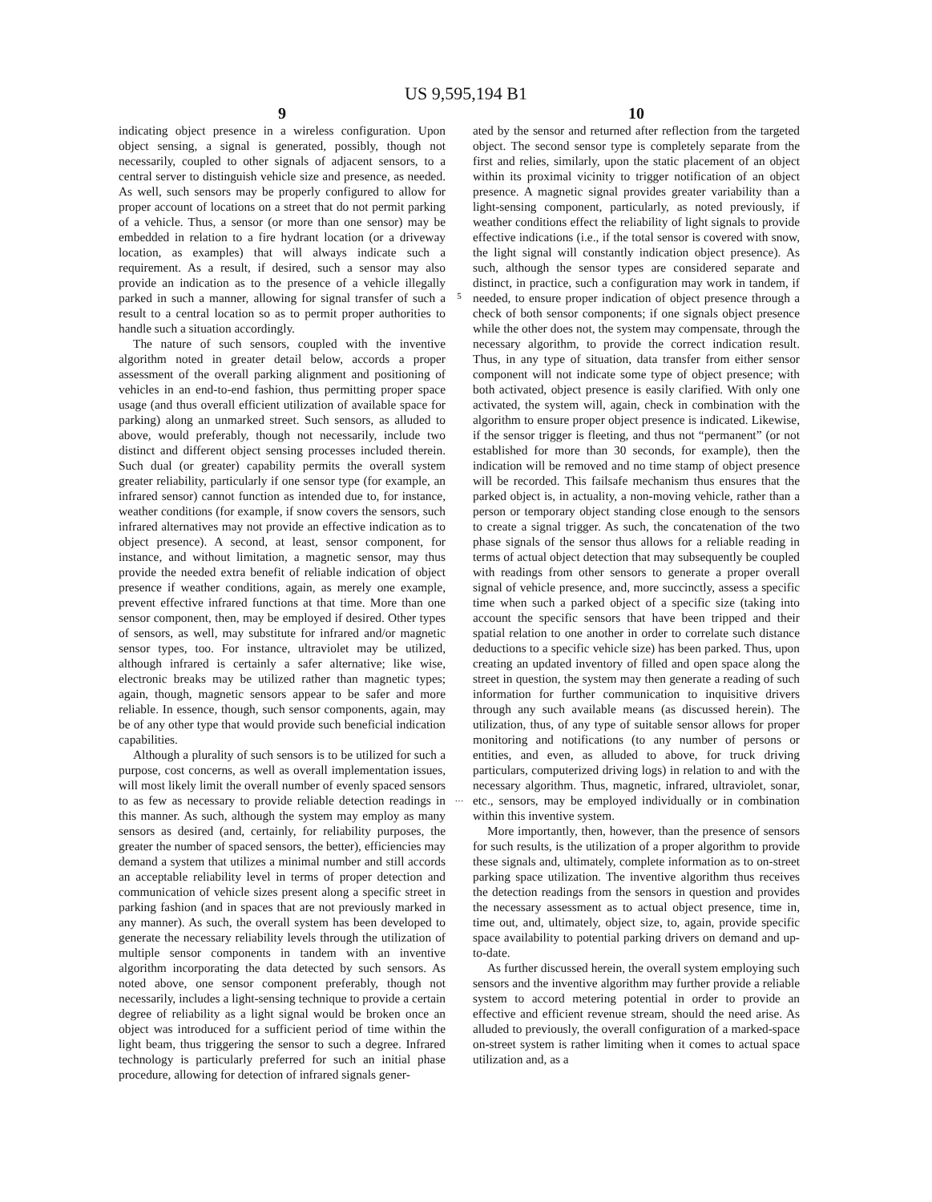US 9,595,194 B1
9
indicating object presence in a wireless configuration. Upon object sensing, a signal is generated, possibly, though not necessarily, coupled to other signals of adjacent sensors, to a central server to distinguish vehicle size and presence, as needed. As well, such sensors may be properly configured to allow for proper account of locations on a street that do not permit parking of a vehicle. Thus, a sensor (or more than one sensor) may be embedded in relation to a fire hydrant location (or a driveway location, as examples) that will always indicate such a requirement. As a result, if desired, such a sensor may also provide an indication as to the presence of a vehicle illegally parked in such a manner, allowing for signal transfer of such a result to a central location so as to permit proper authorities to handle such a situation accordingly.
The nature of such sensors, coupled with the inventive algorithm noted in greater detail below, accords a proper assessment of the overall parking alignment and positioning of vehicles in an end-to-end fashion, thus permitting proper space usage (and thus overall efficient utilization of available space for parking) along an unmarked street. Such sensors, as alluded to above, would preferably, though not necessarily, include two distinct and different object sensing processes included therein. Such dual (or greater) capability permits the overall system greater reliability, particularly if one sensor type (for example, an infrared sensor) cannot function as intended due to, for instance, weather conditions (for example, if snow covers the sensors, such infrared alternatives may not provide an effective indication as to object presence). A second, at least, sensor component, for instance, and without limitation, a magnetic sensor, may thus provide the needed extra benefit of reliable indication of object presence if weather conditions, again, as merely one example, prevent effective infrared functions at that time. More than one sensor component, then, may be employed if desired. Other types of sensors, as well, may substitute for infrared and/or magnetic sensor types, too. For instance, ultraviolet may be utilized, although infrared is certainly a safer alternative; like wise, electronic breaks may be utilized rather than magnetic types; again, though, magnetic sensors appear to be safer and more reliable. In essence, though, such sensor components, again, may be of any other type that would provide such beneficial indication capabilities.
Although a plurality of such sensors is to be utilized for such a purpose, cost concerns, as well as overall implementation issues, will most likely limit the overall number of evenly spaced sensors to as few as necessary to provide reliable detection readings in this manner. As such, although the system may employ as many sensors as desired (and, certainly, for reliability purposes, the greater the number of spaced sensors, the better), efficiencies may demand a system that utilizes a minimal number and still accords an acceptable reliability level in terms of proper detection and communication of vehicle sizes present along a specific street in parking fashion (and in spaces that are not previously marked in any manner). As such, the overall system has been developed to generate the necessary reliability levels through the utilization of multiple sensor components in tandem with an inventive algorithm incorporating the data detected by such sensors. As noted above, one sensor component preferably, though not necessarily, includes a light-sensing technique to provide a certain degree of reliability as a light signal would be broken once an object was introduced for a sufficient period of time within the light beam, thus triggering the sensor to such a degree. Infrared technology is particularly preferred for such an initial phase procedure, allowing for detection of infrared signals gener-
5
…
10
ated by the sensor and returned after reflection from the targeted object. The second sensor type is completely separate from the first and relies, similarly, upon the static placement of an object within its proximal vicinity to trigger notification of an object presence. A magnetic signal provides greater variability than a light-sensing component, particularly, as noted previously, if weather conditions effect the reliability of light signals to provide effective indications (i.e., if the total sensor is covered with snow, the light signal will constantly indication object presence). As such, although the sensor types are considered separate and distinct, in practice, such a configuration may work in tandem, if needed, to ensure proper indication of object presence through a check of both sensor components; if one signals object presence while the other does not, the system may compensate, through the necessary algorithm, to provide the correct indication result. Thus, in any type of situation, data transfer from either sensor component will not indicate some type of object presence; with both activated, object presence is easily clarified. With only one activated, the system will, again, check in combination with the algorithm to ensure proper object presence is indicated. Likewise, if the sensor trigger is fleeting, and thus not “permanent” (or not established for more than 30 seconds, for example), then the indication will be removed and no time stamp of object presence will be recorded. This failsafe mechanism thus ensures that the parked object is, in actuality, a non-moving vehicle, rather than a person or temporary object standing close enough to the sensors to create a signal trigger. As such, the concatenation of the two phase signals of the sensor thus allows for a reliable reading in terms of actual object detection that may subsequently be coupled with readings from other sensors to generate a proper overall signal of vehicle presence, and, more succinctly, assess a specific time when such a parked object of a specific size (taking into account the specific sensors that have been tripped and their spatial relation to one another in order to correlate such distance deductions to a specific vehicle size) has been parked. Thus, upon creating an updated inventory of filled and open space along the street in question, the system may then generate a reading of such information for further communication to inquisitive drivers through any such available means (as discussed herein). The utilization, thus, of any type of suitable sensor allows for proper monitoring and notifications (to any number of persons or entities, and even, as alluded to above, for truck driving particulars, computerized driving logs) in relation to and with the necessary algorithm. Thus, magnetic, infrared, ultraviolet, sonar, etc., sensors, may be employed individually or in combination within this inventive system.
More importantly, then, however, than the presence of sensors for such results, is the utilization of a proper algorithm to provide these signals and, ultimately, complete information as to on-street parking space utilization. The inventive algorithm thus receives the detection readings from the sensors in question and provides the necessary assessment as to actual object presence, time in, time out, and, ultimately, object size, to, again, provide specific space availability to potential parking drivers on demand and up-to-date.
As further discussed herein, the overall system employing such sensors and the inventive algorithm may further provide a reliable system to accord metering potential in order to provide an effective and efficient revenue stream, should the need arise. As alluded to previously, the overall configuration of a marked-space on-street system is rather limiting when it comes to actual space utilization and, as a